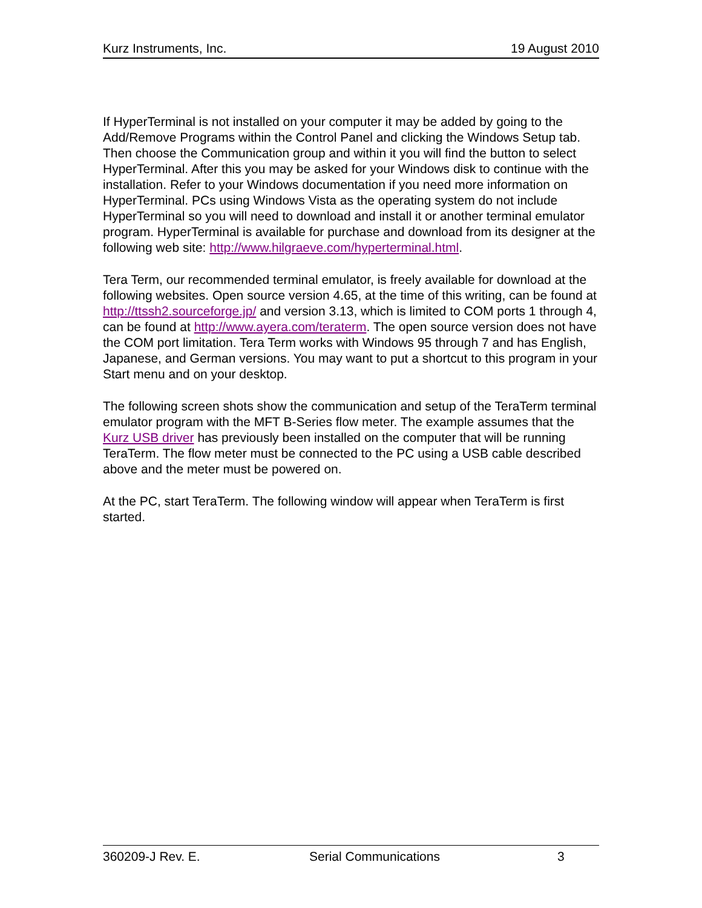Kurz Instruments, Inc. 19 August 2010
If HyperTerminal is not installed on your computer it may be added by going to the Add/Remove Programs within the Control Panel and clicking the Windows Setup tab. Then choose the Communication group and within it you will find the button to select HyperTerminal. After this you may be asked for your Windows disk to continue with the installation. Refer to your Windows documentation if you need more information on HyperTerminal. PCs using Windows Vista as the operating system do not include HyperTerminal so you will need to download and install it or another terminal emulator program. HyperTerminal is available for purchase and download from its designer at the following web site: http://www.hilgraeve.com/hyperterminal.html.
Tera Term, our recommended terminal emulator, is freely available for download at the following websites. Open source version 4.65, at the time of this writing, can be found at http://ttssh2.sourceforge.jp/ and version 3.13, which is limited to COM ports 1 through 4, can be found at http://www.ayera.com/teraterm. The open source version does not have the COM port limitation. Tera Term works with Windows 95 through 7 and has English, Japanese, and German versions. You may want to put a shortcut to this program in your Start menu and on your desktop.
The following screen shots show the communication and setup of the TeraTerm terminal emulator program with the MFT B-Series flow meter. The example assumes that the Kurz USB driver has previously been installed on the computer that will be running TeraTerm. The flow meter must be connected to the PC using a USB cable described above and the meter must be powered on.
At the PC, start TeraTerm. The following window will appear when TeraTerm is first started.
360209-J Rev. E. Serial Communications 3